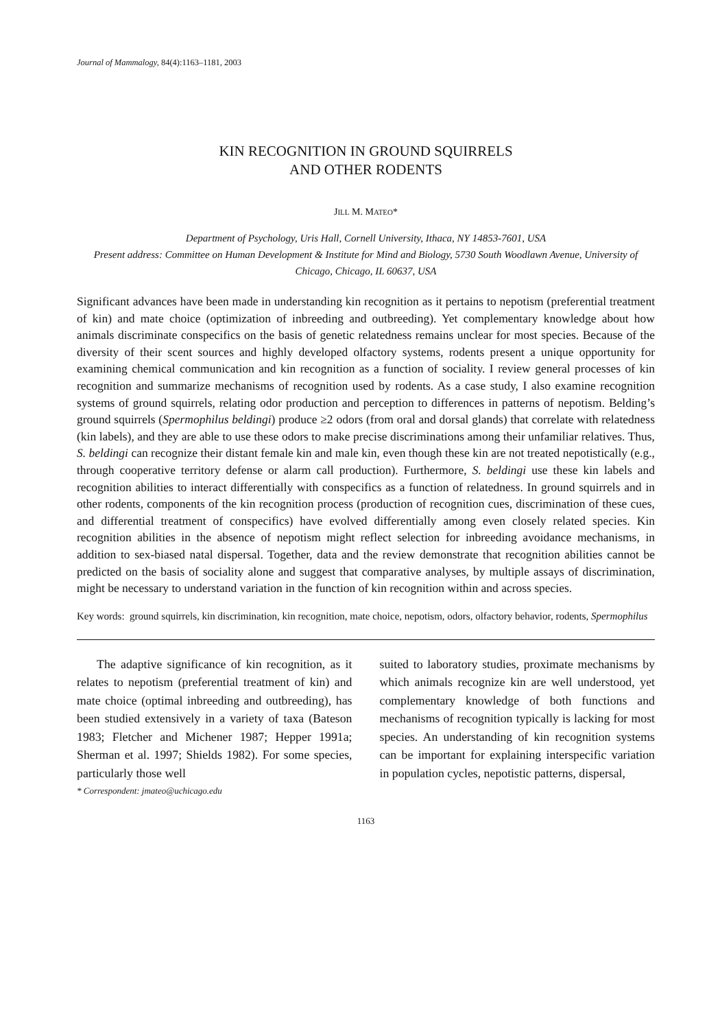Journal of Mammalogy, 84(4):1163–1181, 2003
KIN RECOGNITION IN GROUND SQUIRRELS
AND OTHER RODENTS
JILL M. MATEO*
Department of Psychology, Uris Hall, Cornell University, Ithaca, NY 14853-7601, USA
Present address: Committee on Human Development & Institute for Mind and Biology, 5730 South Woodlawn Avenue, University of Chicago, Chicago, IL 60637, USA
Significant advances have been made in understanding kin recognition as it pertains to nepotism (preferential treatment of kin) and mate choice (optimization of inbreeding and outbreeding). Yet complementary knowledge about how animals discriminate conspecifics on the basis of genetic relatedness remains unclear for most species. Because of the diversity of their scent sources and highly developed olfactory systems, rodents present a unique opportunity for examining chemical communication and kin recognition as a function of sociality. I review general processes of kin recognition and summarize mechanisms of recognition used by rodents. As a case study, I also examine recognition systems of ground squirrels, relating odor production and perception to differences in patterns of nepotism. Belding’s ground squirrels (Spermophilus beldingi) produce ≥2 odors (from oral and dorsal glands) that correlate with relatedness (kin labels), and they are able to use these odors to make precise discriminations among their unfamiliar relatives. Thus, S. beldingi can recognize their distant female kin and male kin, even though these kin are not treated nepotistically (e.g., through cooperative territory defense or alarm call production). Furthermore, S. beldingi use these kin labels and recognition abilities to interact differentially with conspecifics as a function of relatedness. In ground squirrels and in other rodents, components of the kin recognition process (production of recognition cues, discrimination of these cues, and differential treatment of conspecifics) have evolved differentially among even closely related species. Kin recognition abilities in the absence of nepotism might reflect selection for inbreeding avoidance mechanisms, in addition to sex-biased natal dispersal. Together, data and the review demonstrate that recognition abilities cannot be predicted on the basis of sociality alone and suggest that comparative analyses, by multiple assays of discrimination, might be necessary to understand variation in the function of kin recognition within and across species.
Key words: ground squirrels, kin discrimination, kin recognition, mate choice, nepotism, odors, olfactory behavior, rodents, Spermophilus
The adaptive significance of kin recognition, as it relates to nepotism (preferential treatment of kin) and mate choice (optimal inbreeding and outbreeding), has been studied extensively in a variety of taxa (Bateson 1983; Fletcher and Michener 1987; Hepper 1991a; Sherman et al. 1997; Shields 1982). For some species, particularly those well
* Correspondent: jmateo@uchicago.edu
suited to laboratory studies, proximate mechanisms by which animals recognize kin are well understood, yet complementary knowledge of both functions and mechanisms of recognition typically is lacking for most species. An understanding of kin recognition systems can be important for explaining interspecific variation in population cycles, nepotistic patterns, dispersal,
1163